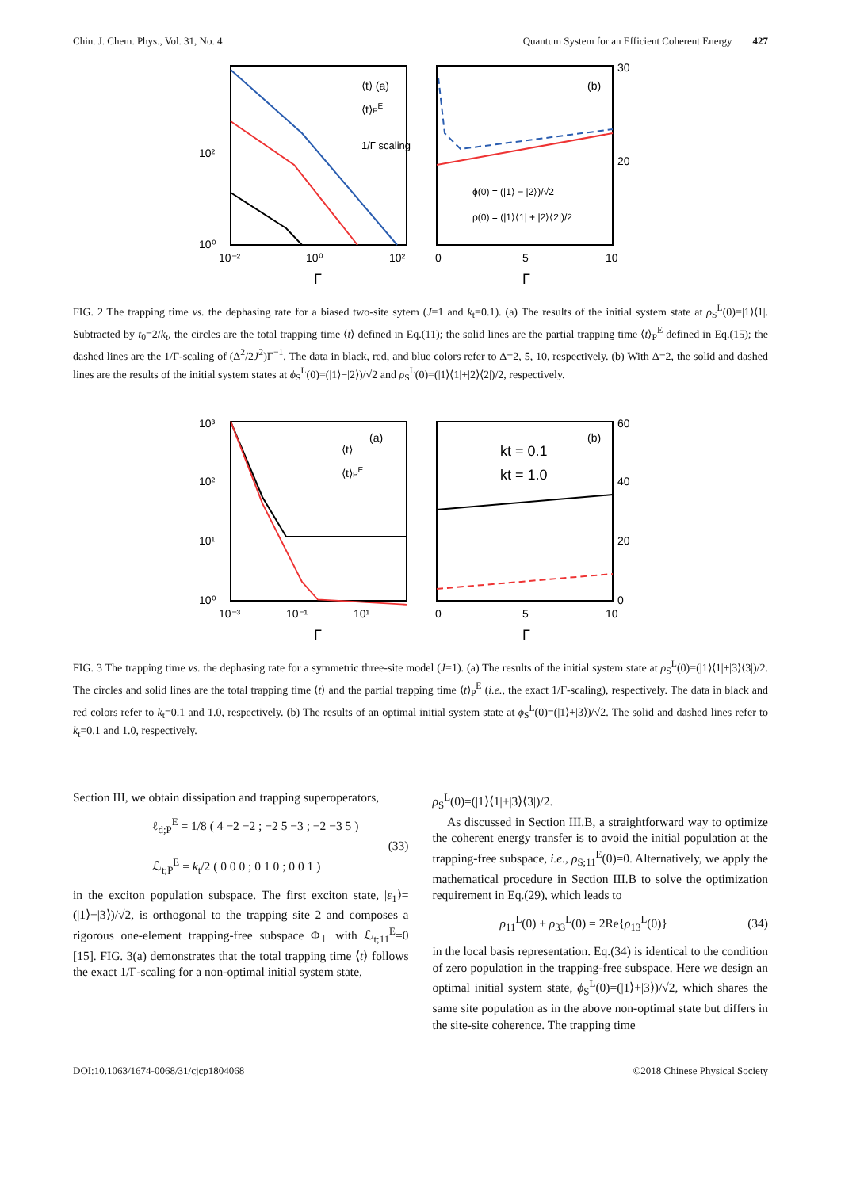Chin. J. Chem. Phys., Vol. 31, No. 4 Quantum System for an Efficient Coherent Energy 427
⟨t⟩ (a)
⟨t⟩PE
1/Γ scaling
10²
10⁰
10⁻²
10⁰
10²
Γ
(b)
ϕ(0) = (|1⟩ − |2⟩)/√2
ρ(0) = (|1⟩⟨1| + |2⟩⟨2|)/2
30
20
0
5
10
Γ
FIG. 2 The trapping time vs. the dephasing rate for a biased two-site sytem (J=1 and k<sub>t</sub>=0.1). (a) The results of the initial system state at ρ<sub>S</sub><sup>L</sup>(0)=|1⟩⟨1|. Subtracted by t<sub>0</sub>=2/k<sub>t</sub>, the circles are the total trapping time ⟨t⟩ defined in Eq.(11); the solid lines are the partial trapping time ⟨t⟩<sub>P</sub><sup>E</sup> defined in Eq.(15); the dashed lines are the 1/Γ-scaling of (Δ<sup>2</sup>/2J<sup>2</sup>)Γ<sup>−1</sup>. The data in black, red, and blue colors refer to Δ=2, 5, 10, respectively. (b) With Δ=2, the solid and dashed lines are the results of the initial system states at ϕ<sub>S</sub><sup>L</sup>(0)=(|1⟩−|2⟩)/√2 and ρ<sub>S</sub><sup>L</sup>(0)=(|1⟩⟨1|+|2⟩⟨2|)/2, respectively.
⟨t⟩
(a)
⟨t⟩PE
10³
10²
10¹
10⁰
10⁻³
10⁻¹
10¹
Γ
(b)
kt = 0.1
kt = 1.0
60
40
20
0
0
5
10
Γ
FIG. 3 The trapping time vs. the dephasing rate for a symmetric three-site model (J=1). (a) The results of the initial system state at ρ<sub>S</sub><sup>L</sup>(0)=(|1⟩⟨1|+|3⟩⟨3|)/2. The circles and solid lines are the total trapping time ⟨t⟩ and the partial trapping time ⟨t⟩<sub>P</sub><sup>E</sup> (i.e., the exact 1/Γ-scaling), respectively. The data in black and red colors refer to k<sub>t</sub>=0.1 and 1.0, respectively. (b) The results of an optimal initial system state at ϕ<sub>S</sub><sup>L</sup>(0)=(|1⟩+|3⟩)/√2. The solid and dashed lines refer to k<sub>t</sub>=0.1 and 1.0, respectively.
Section III, we obtain dissipation and trapping superoperators,
ℓ<sub>d;P</sub><sup>E</sup> = 1/8 ( 4 −2 −2 ; −2 5 −3 ; −2 −3 5 )
ℒ<sub>t;P</sub><sup>E</sup> = k<sub>t</sub>/2 ( 0 0 0 ; 0 1 0 ; 0 0 1 )
(33)
in the exciton population subspace. The first exciton state, |ε<sub>1</sub>⟩=(|1⟩−|3⟩)/√2, is orthogonal to the trapping site 2 and composes a rigorous one-element trapping-free subspace Φ<sub>⊥</sub> with ℒ<sub>t;11</sub><sup>E</sup>=0 [15]. FIG. 3(a) demonstrates that the total trapping time ⟨t⟩ follows the exact 1/Γ-scaling for a non-optimal initial system state,
ρ<sub>S</sub><sup>L</sup>(0)=(|1⟩⟨1|+|3⟩⟨3|)/2.
As discussed in Section III.B, a straightforward way to optimize the coherent energy transfer is to avoid the initial population at the trapping-free subspace, i.e., ρ<sub>S;11</sub><sup>E</sup>(0)=0. Alternatively, we apply the mathematical procedure in Section III.B to solve the optimization requirement in Eq.(29), which leads to
ρ<sub>11</sub><sup>L</sup>(0) + ρ<sub>33</sub><sup>L</sup>(0) = 2Re{ρ<sub>13</sub><sup>L</sup>(0)} (34)
in the local basis representation. Eq.(34) is identical to the condition of zero population in the trapping-free subspace. Here we design an optimal initial system state, ϕ<sub>S</sub><sup>L</sup>(0)=(|1⟩+|3⟩)/√2, which shares the same site population as in the above non-optimal state but differs in the site-site coherence. The trapping time
DOI:10.1063/1674-0068/31/cjcp1804068 ©2018 Chinese Physical Society